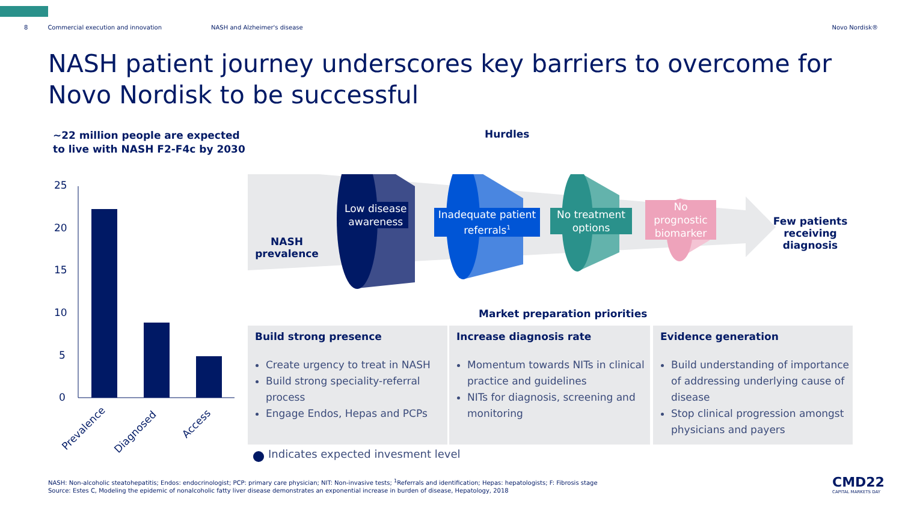8 Commercial execution and innovation NASH and Alzheimer's disease Novo Nordisk®
NASH patient journey underscores key barriers to overcome for Novo Nordisk to be successful
~22 million people are expected
to live with NASH F2-F4c by 2030
Hurdles
25
20
15
10
5
0
Prevalence
Diagnosed
Access
NASH
prevalence
Low disease
awareness
Inadequate patient
referrals<sup>1</sup>
No treatment
options
No
prognostic
biomarker
Few patients
receiving
diagnosis
Market preparation priorities
Build strong presence
Create urgency to treat in NASH
Build strong speciality-referral process
Engage Endos, Hepas and PCPs
Increase diagnosis rate
Momentum towards NITs in clinical practice and guidelines
NITs for diagnosis, screening and monitoring
Evidence generation
Build understanding of importance of addressing underlying cause of disease
Stop clinical progression amongst physicians and payers
Indicates expected invesment level
NASH: Non-alcoholic steatohepatitis; Endos: endocrinologist; PCP: primary care physician; NIT: Non-invasive tests; <sup>1</sup>Referrals and identification; Hepas: hepatologists; F: Fibrosis stage
Source: Estes C, Modeling the epidemic of nonalcoholic fatty liver disease demonstrates an exponential increase in burden of disease, Hepatology, 2018
CMD22
CAPITAL MARKETS DAY